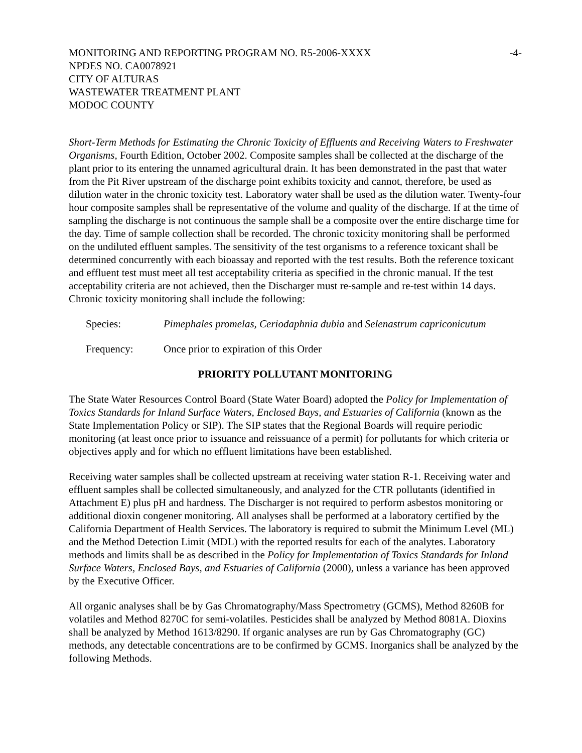MONITORING AND REPORTING PROGRAM NO. R5-2006-XXXX -4-
NPDES NO. CA0078921
CITY OF ALTURAS
WASTEWATER TREATMENT PLANT
MODOC COUNTY
Short-Term Methods for Estimating the Chronic Toxicity of Effluents and Receiving Waters to Freshwater Organisms, Fourth Edition, October 2002. Composite samples shall be collected at the discharge of the plant prior to its entering the unnamed agricultural drain. It has been demonstrated in the past that water from the Pit River upstream of the discharge point exhibits toxicity and cannot, therefore, be used as dilution water in the chronic toxicity test. Laboratory water shall be used as the dilution water. Twenty-four hour composite samples shall be representative of the volume and quality of the discharge. If at the time of sampling the discharge is not continuous the sample shall be a composite over the entire discharge time for the day. Time of sample collection shall be recorded. The chronic toxicity monitoring shall be performed on the undiluted effluent samples. The sensitivity of the test organisms to a reference toxicant shall be determined concurrently with each bioassay and reported with the test results. Both the reference toxicant and effluent test must meet all test acceptability criteria as specified in the chronic manual. If the test acceptability criteria are not achieved, then the Discharger must re-sample and re-test within 14 days. Chronic toxicity monitoring shall include the following:
Species: Pimephales promelas, Ceriodaphnia dubia and Selenastrum capriconicutum
Frequency: Once prior to expiration of this Order
PRIORITY POLLUTANT MONITORING
The State Water Resources Control Board (State Water Board) adopted the Policy for Implementation of Toxics Standards for Inland Surface Waters, Enclosed Bays, and Estuaries of California (known as the State Implementation Policy or SIP). The SIP states that the Regional Boards will require periodic monitoring (at least once prior to issuance and reissuance of a permit) for pollutants for which criteria or objectives apply and for which no effluent limitations have been established.
Receiving water samples shall be collected upstream at receiving water station R-1. Receiving water and effluent samples shall be collected simultaneously, and analyzed for the CTR pollutants (identified in Attachment E) plus pH and hardness. The Discharger is not required to perform asbestos monitoring or additional dioxin congener monitoring. All analyses shall be performed at a laboratory certified by the California Department of Health Services. The laboratory is required to submit the Minimum Level (ML) and the Method Detection Limit (MDL) with the reported results for each of the analytes. Laboratory methods and limits shall be as described in the Policy for Implementation of Toxics Standards for Inland Surface Waters, Enclosed Bays, and Estuaries of California (2000), unless a variance has been approved by the Executive Officer.
All organic analyses shall be by Gas Chromatography/Mass Spectrometry (GCMS), Method 8260B for volatiles and Method 8270C for semi-volatiles. Pesticides shall be analyzed by Method 8081A. Dioxins shall be analyzed by Method 1613/8290. If organic analyses are run by Gas Chromatography (GC) methods, any detectable concentrations are to be confirmed by GCMS. Inorganics shall be analyzed by the following Methods.